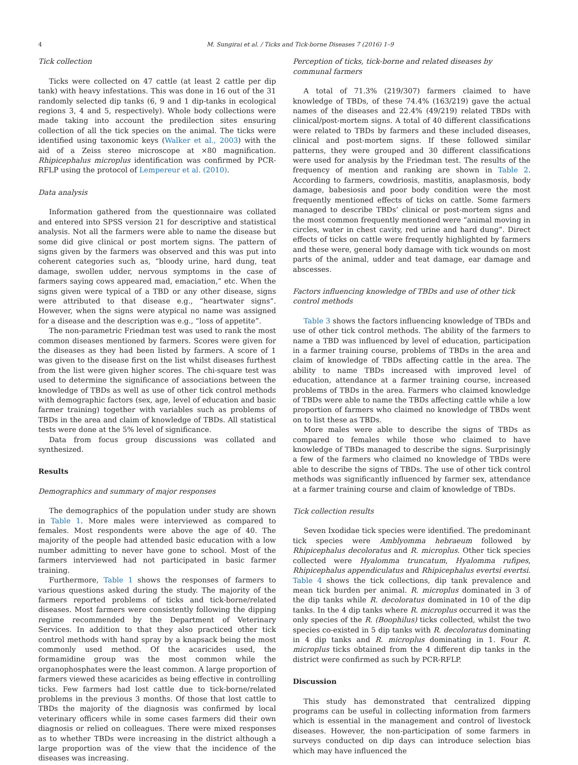4 M. Sungirai et al. / Ticks and Tick-borne Diseases 7 (2016) 1–9
Tick collection
Ticks were collected on 47 cattle (at least 2 cattle per dip tank) with heavy infestations. This was done in 16 out of the 31 randomly selected dip tanks (6, 9 and 1 dip-tanks in ecological regions 3, 4 and 5, respectively). Whole body collections were made taking into account the predilection sites ensuring collection of all the tick species on the animal. The ticks were identified using taxonomic keys (Walker et al., 2003) with the aid of a Zeiss stereo microscope at ×80 magnification. Rhipicephalus microplus identification was confirmed by PCR-RFLP using the protocol of Lempereur et al. (2010).
Data analysis
Information gathered from the questionnaire was collated and entered into SPSS version 21 for descriptive and statistical analysis. Not all the farmers were able to name the disease but some did give clinical or post mortem signs. The pattern of signs given by the farmers was observed and this was put into coherent categories such as, “bloody urine, hard dung, teat damage, swollen udder, nervous symptoms in the case of farmers saying cows appeared mad, emaciation,” etc. When the signs given were typical of a TBD or any other disease, signs were attributed to that disease e.g., “heartwater signs”. However, when the signs were atypical no name was assigned for a disease and the description was e.g., “loss of appetite”.
The non-parametric Friedman test was used to rank the most common diseases mentioned by farmers. Scores were given for the diseases as they had been listed by farmers. A score of 1 was given to the disease first on the list whilst diseases furthest from the list were given higher scores. The chi-square test was used to determine the significance of associations between the knowledge of TBDs as well as use of other tick control methods with demographic factors (sex, age, level of education and basic farmer training) together with variables such as problems of TBDs in the area and claim of knowledge of TBDs. All statistical tests were done at the 5% level of significance.
Data from focus group discussions was collated and synthesized.
Results
Demographics and summary of major responses
The demographics of the population under study are shown in Table 1. More males were interviewed as compared to females. Most respondents were above the age of 40. The majority of the people had attended basic education with a low number admitting to never have gone to school. Most of the farmers interviewed had not participated in basic farmer training.
Furthermore, Table 1 shows the responses of farmers to various questions asked during the study. The majority of the farmers reported problems of ticks and tick-borne/related diseases. Most farmers were consistently following the dipping regime recommended by the Department of Veterinary Services. In addition to that they also practiced other tick control methods with hand spray by a knapsack being the most commonly used method. Of the acaricides used, the formamidine group was the most common while the organophosphates were the least common. A large proportion of farmers viewed these acaricides as being effective in controlling ticks. Few farmers had lost cattle due to tick-borne/related problems in the previous 3 months. Of those that lost cattle to TBDs the majority of the diagnosis was confirmed by local veterinary officers while in some cases farmers did their own diagnosis or relied on colleagues. There were mixed responses as to whether TBDs were increasing in the district although a large proportion was of the view that the incidence of the diseases was increasing.
Perception of ticks, tick-borne and related diseases by communal farmers
A total of 71.3% (219/307) farmers claimed to have knowledge of TBDs, of these 74.4% (163/219) gave the actual names of the diseases and 22.4% (49/219) related TBDs with clinical/post-mortem signs. A total of 40 different classifications were related to TBDs by farmers and these included diseases, clinical and post-mortem signs. If these followed similar patterns, they were grouped and 30 different classifications were used for analysis by the Friedman test. The results of the frequency of mention and ranking are shown in Table 2. According to farmers, cowdriosis, mastitis, anaplasmosis, body damage, babesiosis and poor body condition were the most frequently mentioned effects of ticks on cattle. Some farmers managed to describe TBDs’ clinical or post-mortem signs and the most common frequently mentioned were “animal moving in circles, water in chest cavity, red urine and hard dung”. Direct effects of ticks on cattle were frequently highlighted by farmers and these were, general body damage with tick wounds on most parts of the animal, udder and teat damage, ear damage and abscesses.
Factors influencing knowledge of TBDs and use of other tick control methods
Table 3 shows the factors influencing knowledge of TBDs and use of other tick control methods. The ability of the farmers to name a TBD was influenced by level of education, participation in a farmer training course, problems of TBDs in the area and claim of knowledge of TBDs affecting cattle in the area. The ability to name TBDs increased with improved level of education, attendance at a farmer training course, increased problems of TBDs in the area. Farmers who claimed knowledge of TBDs were able to name the TBDs affecting cattle while a low proportion of farmers who claimed no knowledge of TBDs went on to list these as TBDs.
More males were able to describe the signs of TBDs as compared to females while those who claimed to have knowledge of TBDs managed to describe the signs. Surprisingly a few of the farmers who claimed no knowledge of TBDs were able to describe the signs of TBDs. The use of other tick control methods was significantly influenced by farmer sex, attendance at a farmer training course and claim of knowledge of TBDs.
Tick collection results
Seven Ixodidae tick species were identified. The predominant tick species were Amblyomma hebraeum followed by Rhipicephalus decoloratus and R. microplus. Other tick species collected were Hyalomma truncatum, Hyalomma rufipes, Rhipicephalus appendiculatus and Rhipicephalus evertsi evertsi. Table 4 shows the tick collections, dip tank prevalence and mean tick burden per animal. R. microplus dominated in 3 of the dip tanks while R. decoloratus dominated in 10 of the dip tanks. In the 4 dip tanks where R. microplus occurred it was the only species of the R. (Boophilus) ticks collected, whilst the two species co-existed in 5 dip tanks with R. decoloratus dominating in 4 dip tanks and R. microplus dominating in 1. Four R. microplus ticks obtained from the 4 different dip tanks in the district were confirmed as such by PCR-RFLP.
Discussion
This study has demonstrated that centralized dipping programs can be useful in collecting information from farmers which is essential in the management and control of livestock diseases. However, the non-participation of some farmers in surveys conducted on dip days can introduce selection bias which may have influenced the